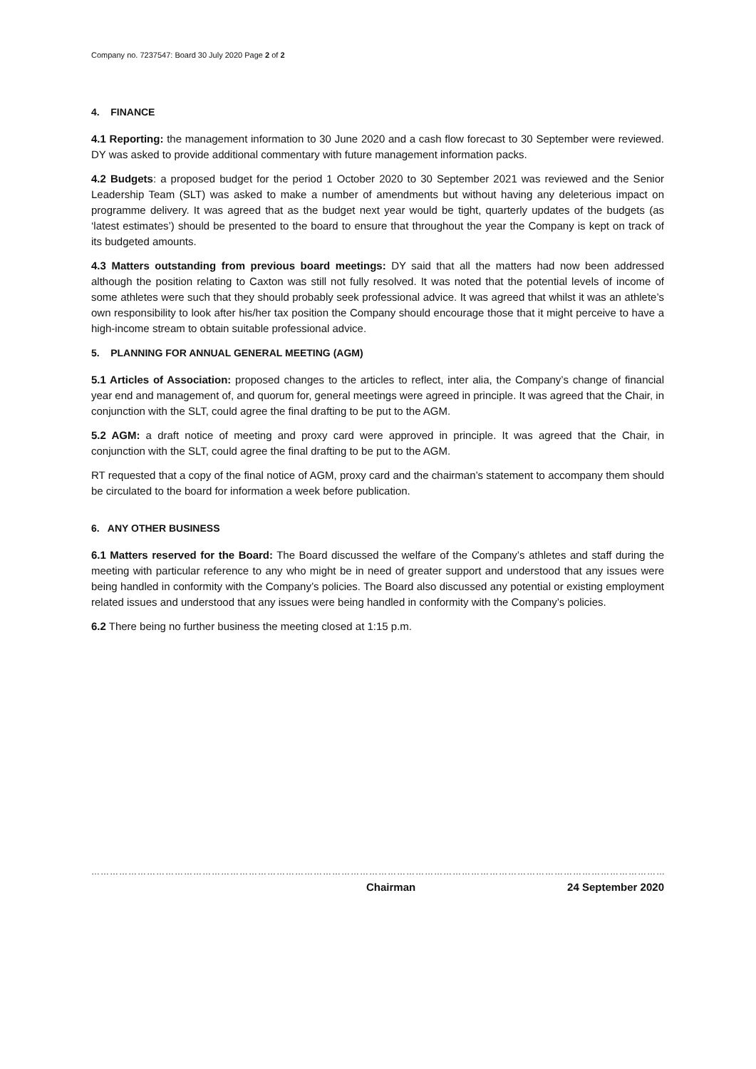Company no. 7237547: Board 30 July 2020 Page 2 of 2
4. FINANCE
4.1 Reporting: the management information to 30 June 2020 and a cash flow forecast to 30 September were reviewed. DY was asked to provide additional commentary with future management information packs.
4.2 Budgets: a proposed budget for the period 1 October 2020 to 30 September 2021 was reviewed and the Senior Leadership Team (SLT) was asked to make a number of amendments but without having any deleterious impact on programme delivery. It was agreed that as the budget next year would be tight, quarterly updates of the budgets (as ‘latest estimates’) should be presented to the board to ensure that throughout the year the Company is kept on track of its budgeted amounts.
4.3 Matters outstanding from previous board meetings: DY said that all the matters had now been addressed although the position relating to Caxton was still not fully resolved. It was noted that the potential levels of income of some athletes were such that they should probably seek professional advice. It was agreed that whilst it was an athlete’s own responsibility to look after his/her tax position the Company should encourage those that it might perceive to have a high-income stream to obtain suitable professional advice.
5. PLANNING FOR ANNUAL GENERAL MEETING (AGM)
5.1 Articles of Association: proposed changes to the articles to reflect, inter alia, the Company’s change of financial year end and management of, and quorum for, general meetings were agreed in principle. It was agreed that the Chair, in conjunction with the SLT, could agree the final drafting to be put to the AGM.
5.2 AGM: a draft notice of meeting and proxy card were approved in principle. It was agreed that the Chair, in conjunction with the SLT, could agree the final drafting to be put to the AGM.
RT requested that a copy of the final notice of AGM, proxy card and the chairman’s statement to accompany them should be circulated to the board for information a week before publication.
6. ANY OTHER BUSINESS
6.1 Matters reserved for the Board: The Board discussed the welfare of the Company’s athletes and staff during the meeting with particular reference to any who might be in need of greater support and understood that any issues were being handled in conformity with the Company’s policies. The Board also discussed any potential or existing employment related issues and understood that any issues were being handled in conformity with the Company’s policies.
6.2 There being no further business the meeting closed at 1:15 p.m.
……………………………………………………………………………………………………………………………………………………………………………
Chairman 24 September 2020